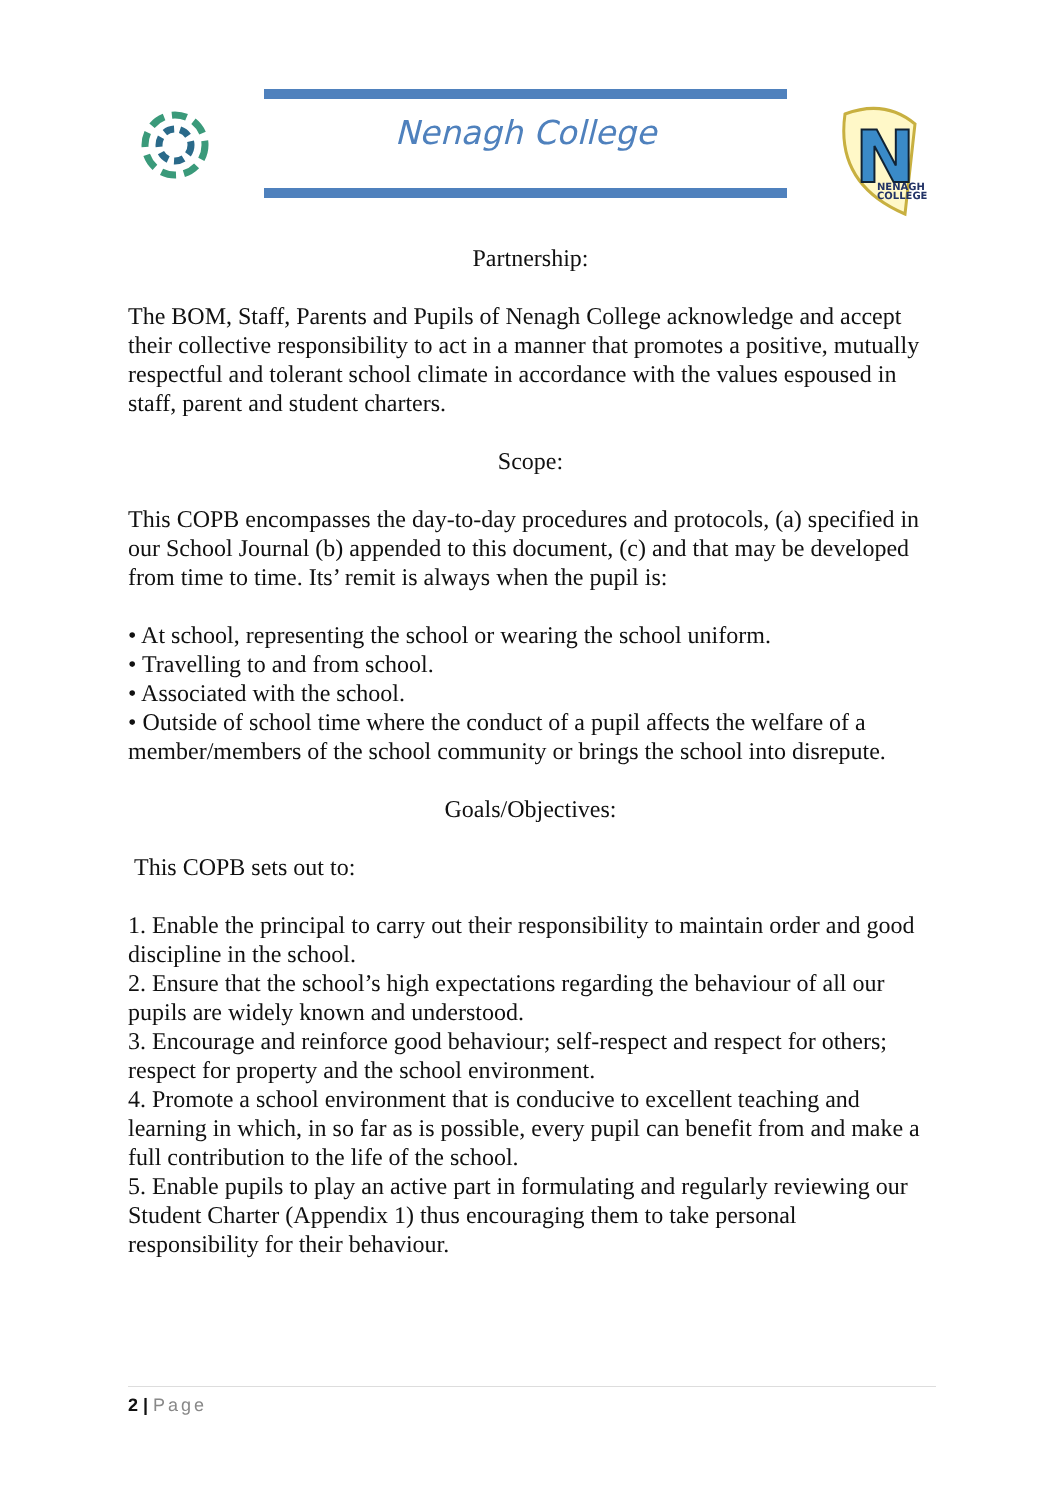Nenagh College
N
NENAGH
COLLEGE
Partnership:
The BOM, Staff, Parents and Pupils of Nenagh College acknowledge and accept their collective responsibility to act in a manner that promotes a positive, mutually respectful and tolerant school climate in accordance with the values espoused in staff, parent and student charters.
Scope:
This COPB encompasses the day-to-day procedures and protocols, (a) specified in our School Journal (b) appended to this document, (c) and that may be developed from time to time. Its’ remit is always when the pupil is:
• At school, representing the school or wearing the school uniform.
• Travelling to and from school.
• Associated with the school.
• Outside of school time where the conduct of a pupil affects the welfare of a member/members of the school community or brings the school into disrepute.
Goals/Objectives:
This COPB sets out to:
1. Enable the principal to carry out their responsibility to maintain order and good discipline in the school.
2. Ensure that the school’s high expectations regarding the behaviour of all our pupils are widely known and understood.
3. Encourage and reinforce good behaviour; self-respect and respect for others; respect for property and the school environment.
4. Promote a school environment that is conducive to excellent teaching and learning in which, in so far as is possible, every pupil can benefit from and make a full contribution to the life of the school.
5. Enable pupils to play an active part in formulating and regularly reviewing our Student Charter (Appendix 1) thus encouraging them to take personal responsibility for their behaviour.
2 | Page